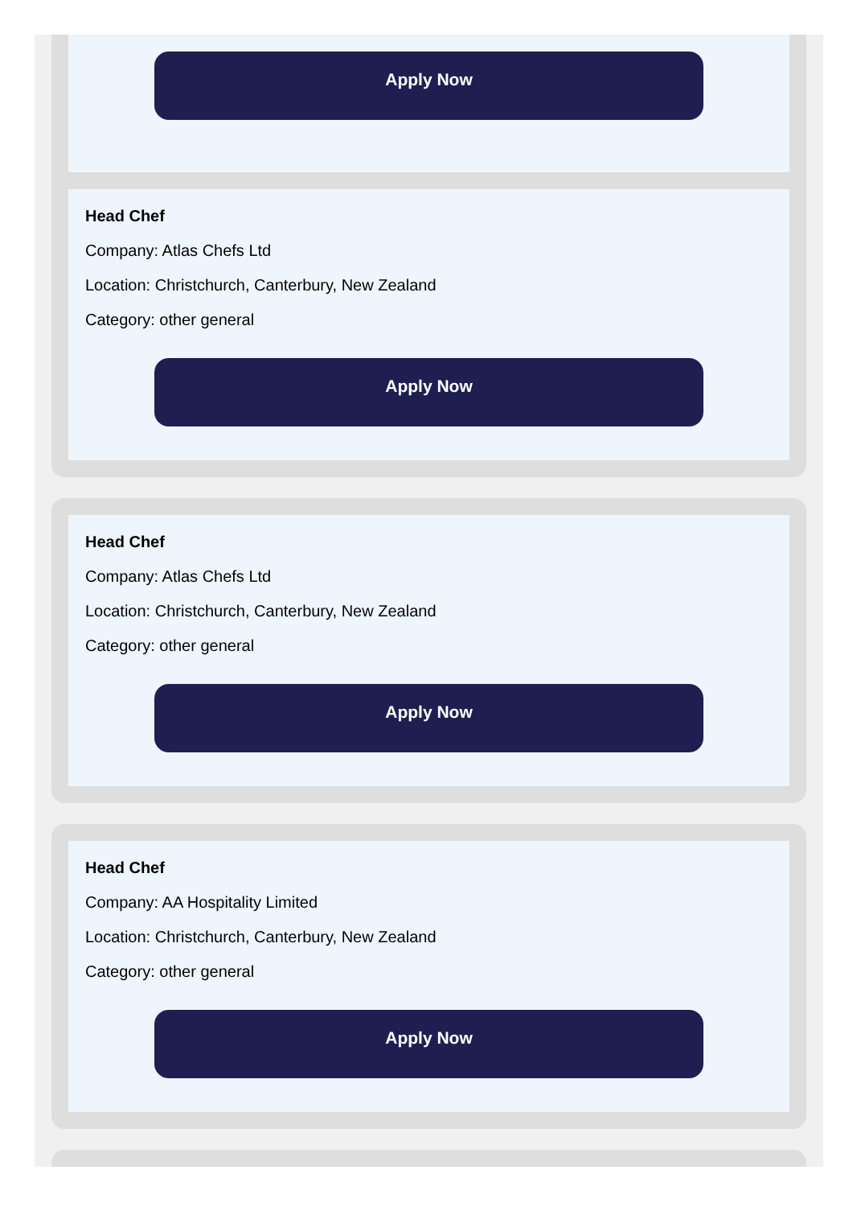Apply Now
Head Chef
Company: Atlas Chefs Ltd
Location: Christchurch, Canterbury, New Zealand
Category: other general
Apply Now
Head Chef
Company: Atlas Chefs Ltd
Location: Christchurch, Canterbury, New Zealand
Category: other general
Apply Now
Head Chef
Company: AA Hospitality Limited
Location: Christchurch, Canterbury, New Zealand
Category: other general
Apply Now